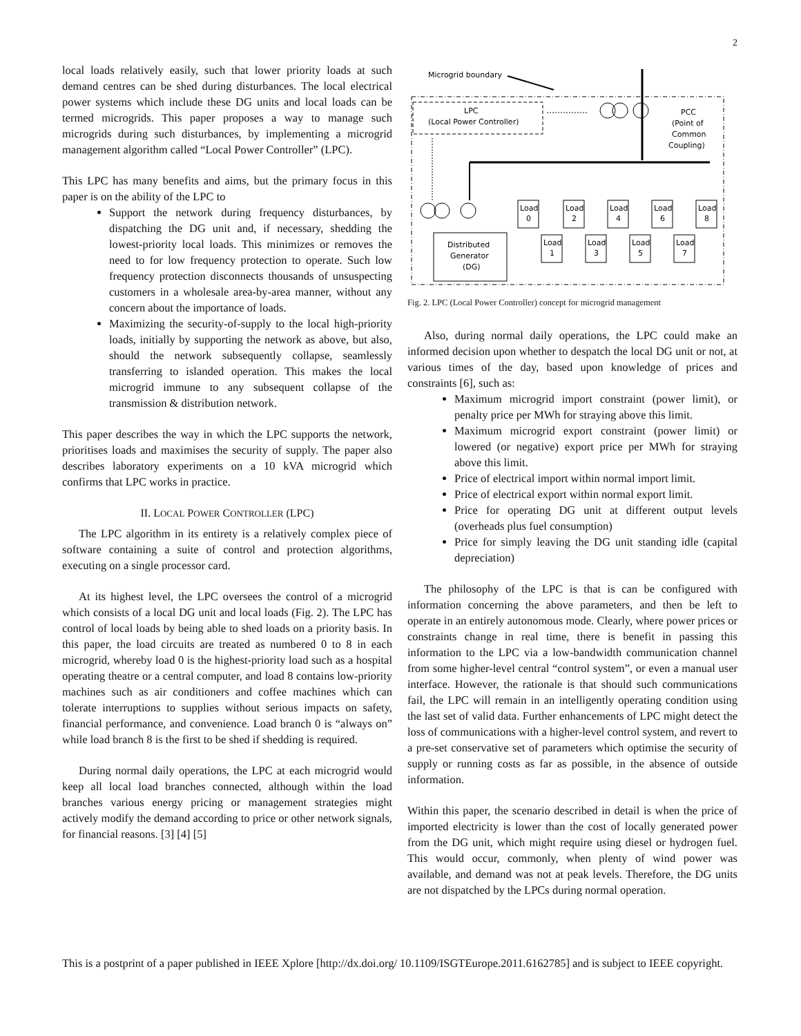2
local loads relatively easily, such that lower priority loads at such demand centres can be shed during disturbances. The local electrical power systems which include these DG units and local loads can be termed microgrids. This paper proposes a way to manage such microgrids during such disturbances, by implementing a microgrid management algorithm called “Local Power Controller” (LPC).
This LPC has many benefits and aims, but the primary focus in this paper is on the ability of the LPC to
Support the network during frequency disturbances, by dispatching the DG unit and, if necessary, shedding the lowest-priority local loads. This minimizes or removes the need to for low frequency protection to operate. Such low frequency protection disconnects thousands of unsuspecting customers in a wholesale area-by-area manner, without any concern about the importance of loads.
Maximizing the security-of-supply to the local high-priority loads, initially by supporting the network as above, but also, should the network subsequently collapse, seamlessly transferring to islanded operation. This makes the local microgrid immune to any subsequent collapse of the transmission & distribution network.
This paper describes the way in which the LPC supports the network, prioritises loads and maximises the security of supply. The paper also describes laboratory experiments on a 10 kVA microgrid which confirms that LPC works in practice.
II. LOCAL POWER CONTROLLER (LPC)
The LPC algorithm in its entirety is a relatively complex piece of software containing a suite of control and protection algorithms, executing on a single processor card.
At its highest level, the LPC oversees the control of a microgrid which consists of a local DG unit and local loads (Fig. 2). The LPC has control of local loads by being able to shed loads on a priority basis. In this paper, the load circuits are treated as numbered 0 to 8 in each microgrid, whereby load 0 is the highest-priority load such as a hospital operating theatre or a central computer, and load 8 contains low-priority machines such as air conditioners and coffee machines which can tolerate interruptions to supplies without serious impacts on safety, financial performance, and convenience. Load branch 0 is “always on” while load branch 8 is the first to be shed if shedding is required.
During normal daily operations, the LPC at each microgrid would keep all local load branches connected, although within the load branches various energy pricing or management strategies might actively modify the demand according to price or other network signals, for financial reasons. [3] [4] [5]
Microgrid boundary
LPC
(Local Power Controller)
PCC
(Point of
Common
Coupling)
Distributed
Generator
(DG)
Load
0
Load
2
Load
4
Load
6
Load
8
Load
1
Load
3
Load
5
Load
7
Fig. 2. LPC (Local Power Controller) concept for microgrid management
Also, during normal daily operations, the LPC could make an informed decision upon whether to despatch the local DG unit or not, at various times of the day, based upon knowledge of prices and constraints [6], such as:
Maximum microgrid import constraint (power limit), or penalty price per MWh for straying above this limit.
Maximum microgrid export constraint (power limit) or lowered (or negative) export price per MWh for straying above this limit.
Price of electrical import within normal import limit.
Price of electrical export within normal export limit.
Price for operating DG unit at different output levels (overheads plus fuel consumption)
Price for simply leaving the DG unit standing idle (capital depreciation)
The philosophy of the LPC is that is can be configured with information concerning the above parameters, and then be left to operate in an entirely autonomous mode. Clearly, where power prices or constraints change in real time, there is benefit in passing this information to the LPC via a low-bandwidth communication channel from some higher-level central “control system”, or even a manual user interface. However, the rationale is that should such communications fail, the LPC will remain in an intelligently operating condition using the last set of valid data. Further enhancements of LPC might detect the loss of communications with a higher-level control system, and revert to a pre-set conservative set of parameters which optimise the security of supply or running costs as far as possible, in the absence of outside information.
Within this paper, the scenario described in detail is when the price of imported electricity is lower than the cost of locally generated power from the DG unit, which might require using diesel or hydrogen fuel. This would occur, commonly, when plenty of wind power was available, and demand was not at peak levels. Therefore, the DG units are not dispatched by the LPCs during normal operation.
This is a postprint of a paper published in IEEE Xplore [http://dx.doi.org/ 10.1109/ISGTEurope.2011.6162785] and is subject to IEEE copyright.